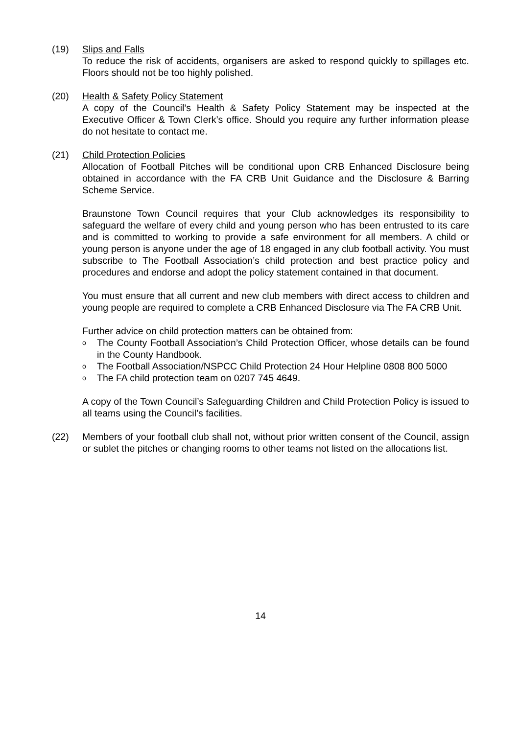(19) Slips and Falls
To reduce the risk of accidents, organisers are asked to respond quickly to spillages etc. Floors should not be too highly polished.
(20) Health & Safety Policy Statement
A copy of the Council’s Health & Safety Policy Statement may be inspected at the Executive Officer & Town Clerk’s office. Should you require any further information please do not hesitate to contact me.
(21) Child Protection Policies
Allocation of Football Pitches will be conditional upon CRB Enhanced Disclosure being obtained in accordance with the FA CRB Unit Guidance and the Disclosure & Barring Scheme Service.
Braunstone Town Council requires that your Club acknowledges its responsibility to safeguard the welfare of every child and young person who has been entrusted to its care and is committed to working to provide a safe environment for all members. A child or young person is anyone under the age of 18 engaged in any club football activity. You must subscribe to The Football Association’s child protection and best practice policy and procedures and endorse and adopt the policy statement contained in that document.
You must ensure that all current and new club members with direct access to children and young people are required to complete a CRB Enhanced Disclosure via The FA CRB Unit.
Further advice on child protection matters can be obtained from:
o The County Football Association’s Child Protection Officer, whose details can be found in the County Handbook.
o The Football Association/NSPCC Child Protection 24 Hour Helpline 0808 800 5000
o The FA child protection team on 0207 745 4649.
A copy of the Town Council’s Safeguarding Children and Child Protection Policy is issued to all teams using the Council’s facilities.
(22) Members of your football club shall not, without prior written consent of the Council, assign or sublet the pitches or changing rooms to other teams not listed on the allocations list.
14